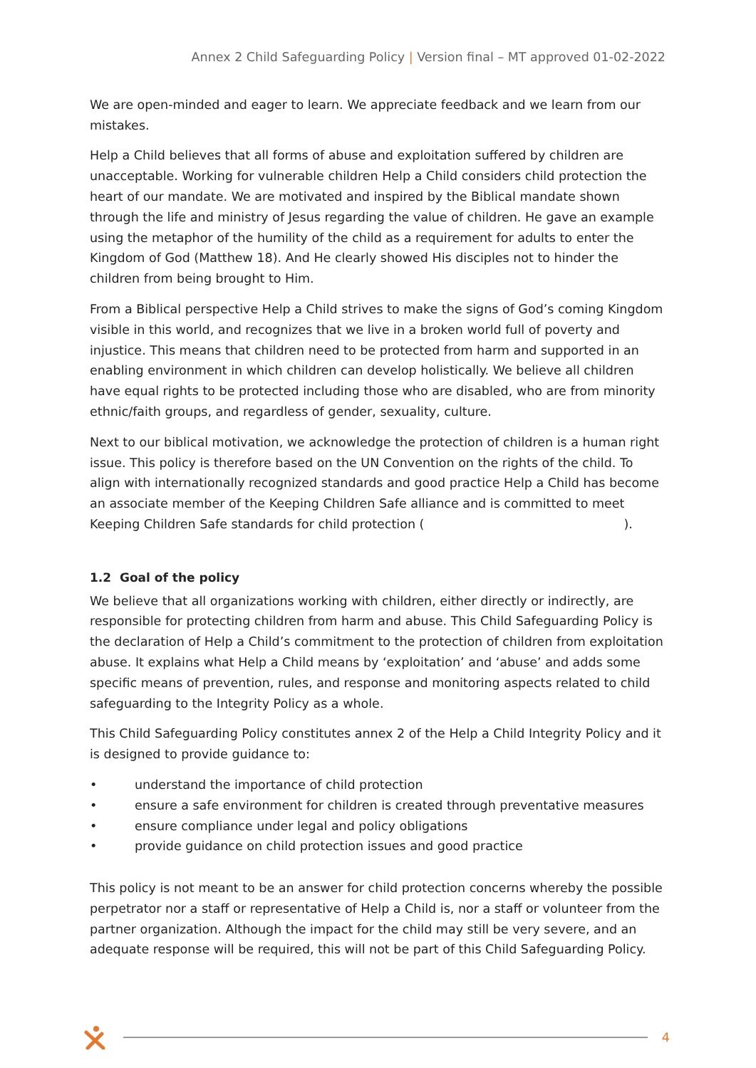Annex 2 Child Safeguarding Policy | Version final – MT approved 01-02-2022
We are open-minded and eager to learn. We appreciate feedback and we learn from our mistakes.
Help a Child believes that all forms of abuse and exploitation suffered by children are unacceptable. Working for vulnerable children Help a Child considers child protection the heart of our mandate. We are motivated and inspired by the Biblical mandate shown through the life and ministry of Jesus regarding the value of children. He gave an example using the metaphor of the humility of the child as a requirement for adults to enter the Kingdom of God (Matthew 18). And He clearly showed His disciples not to hinder the children from being brought to Him.
From a Biblical perspective Help a Child strives to make the signs of God’s coming Kingdom visible in this world, and recognizes that we live in a broken world full of poverty and injustice. This means that children need to be protected from harm and supported in an enabling environment in which children can develop holistically. We believe all children have equal rights to be protected including those who are disabled, who are from minority ethnic/faith groups, and regardless of gender, sexuality, culture.
Next to our biblical motivation, we acknowledge the protection of children is a human right issue. This policy is therefore based on the UN Convention on the rights of the child. To align with internationally recognized standards and good practice Help a Child has become an associate member of the Keeping Children Safe alliance and is committed to meet Keeping Children Safe standards for child protection ( ).
1.2 Goal of the policy
We believe that all organizations working with children, either directly or indirectly, are responsible for protecting children from harm and abuse. This Child Safeguarding Policy is the declaration of Help a Child’s commitment to the protection of children from exploitation abuse. It explains what Help a Child means by ‘exploitation’ and ‘abuse’ and adds some specific means of prevention, rules, and response and monitoring aspects related to child safeguarding to the Integrity Policy as a whole.
This Child Safeguarding Policy constitutes annex 2 of the Help a Child Integrity Policy and it is designed to provide guidance to:
• understand the importance of child protection
• ensure a safe environment for children is created through preventative measures
• ensure compliance under legal and policy obligations
• provide guidance on child protection issues and good practice
This policy is not meant to be an answer for child protection concerns whereby the possible perpetrator nor a staff or representative of Help a Child is, nor a staff or volunteer from the partner organization. Although the impact for the child may still be very severe, and an adequate response will be required, this will not be part of this Child Safeguarding Policy.
4